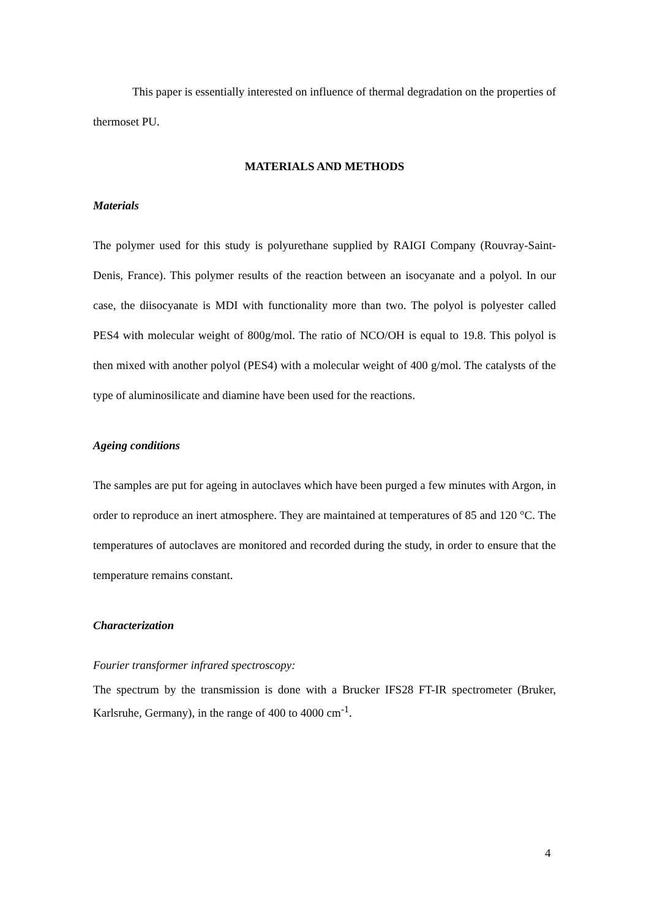This paper is essentially interested on influence of thermal degradation on the properties of thermoset PU.
MATERIALS AND METHODS
Materials
The polymer used for this study is polyurethane supplied by RAIGI Company (Rouvray-Saint-Denis, France). This polymer results of the reaction between an isocyanate and a polyol. In our case, the diisocyanate is MDI with functionality more than two. The polyol is polyester called PES4 with molecular weight of 800g/mol. The ratio of NCO/OH is equal to 19.8. This polyol is then mixed with another polyol (PES4) with a molecular weight of 400 g/mol. The catalysts of the type of aluminosilicate and diamine have been used for the reactions.
Ageing conditions
The samples are put for ageing in autoclaves which have been purged a few minutes with Argon, in order to reproduce an inert atmosphere. They are maintained at temperatures of 85 and 120 °C. The temperatures of autoclaves are monitored and recorded during the study, in order to ensure that the temperature remains constant.
Characterization
Fourier transformer infrared spectroscopy:
The spectrum by the transmission is done with a Brucker IFS28 FT-IR spectrometer (Bruker, Karlsruhe, Germany), in the range of 400 to 4000 cm<sup>-1</sup>.
4